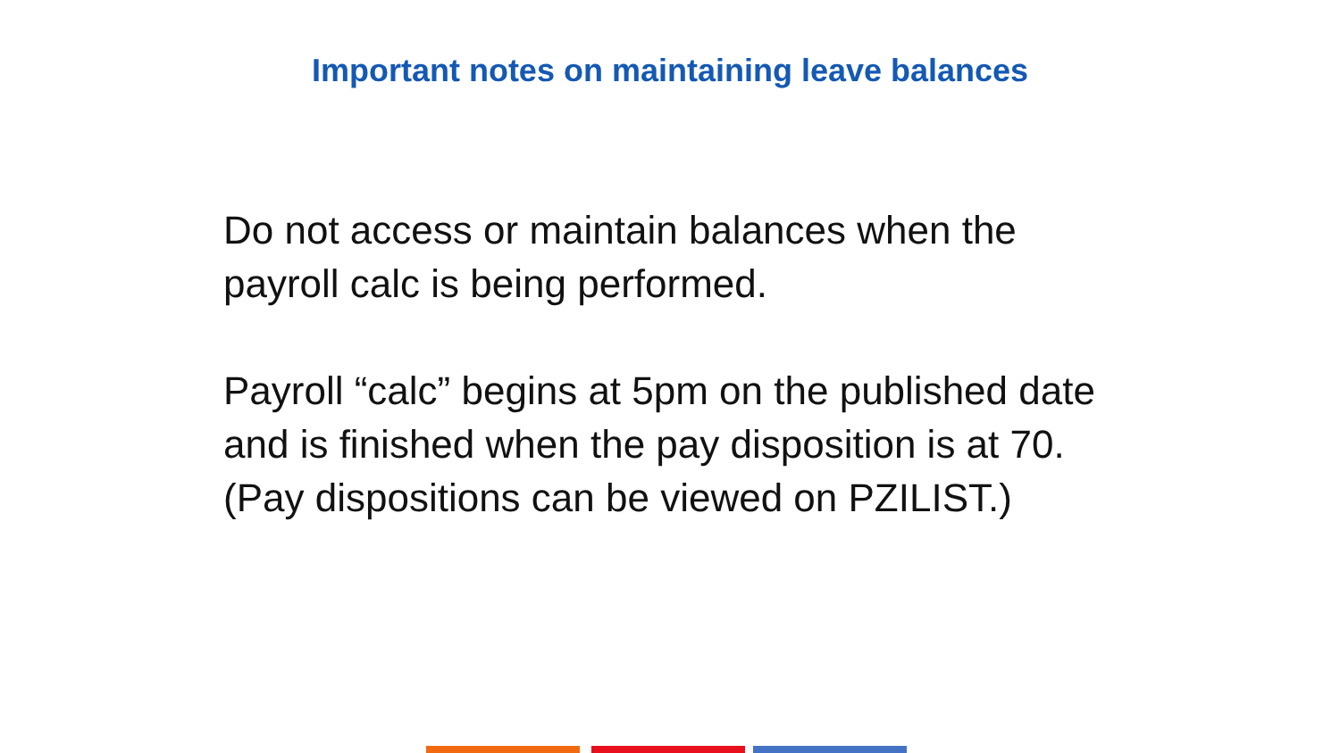Important notes on maintaining leave balances
Do not access or maintain balances when the payroll calc is being performed.
Payroll “calc” begins at 5pm on the published date and is finished when the pay disposition is at 70. (Pay dispositions can be viewed on PZILIST.)